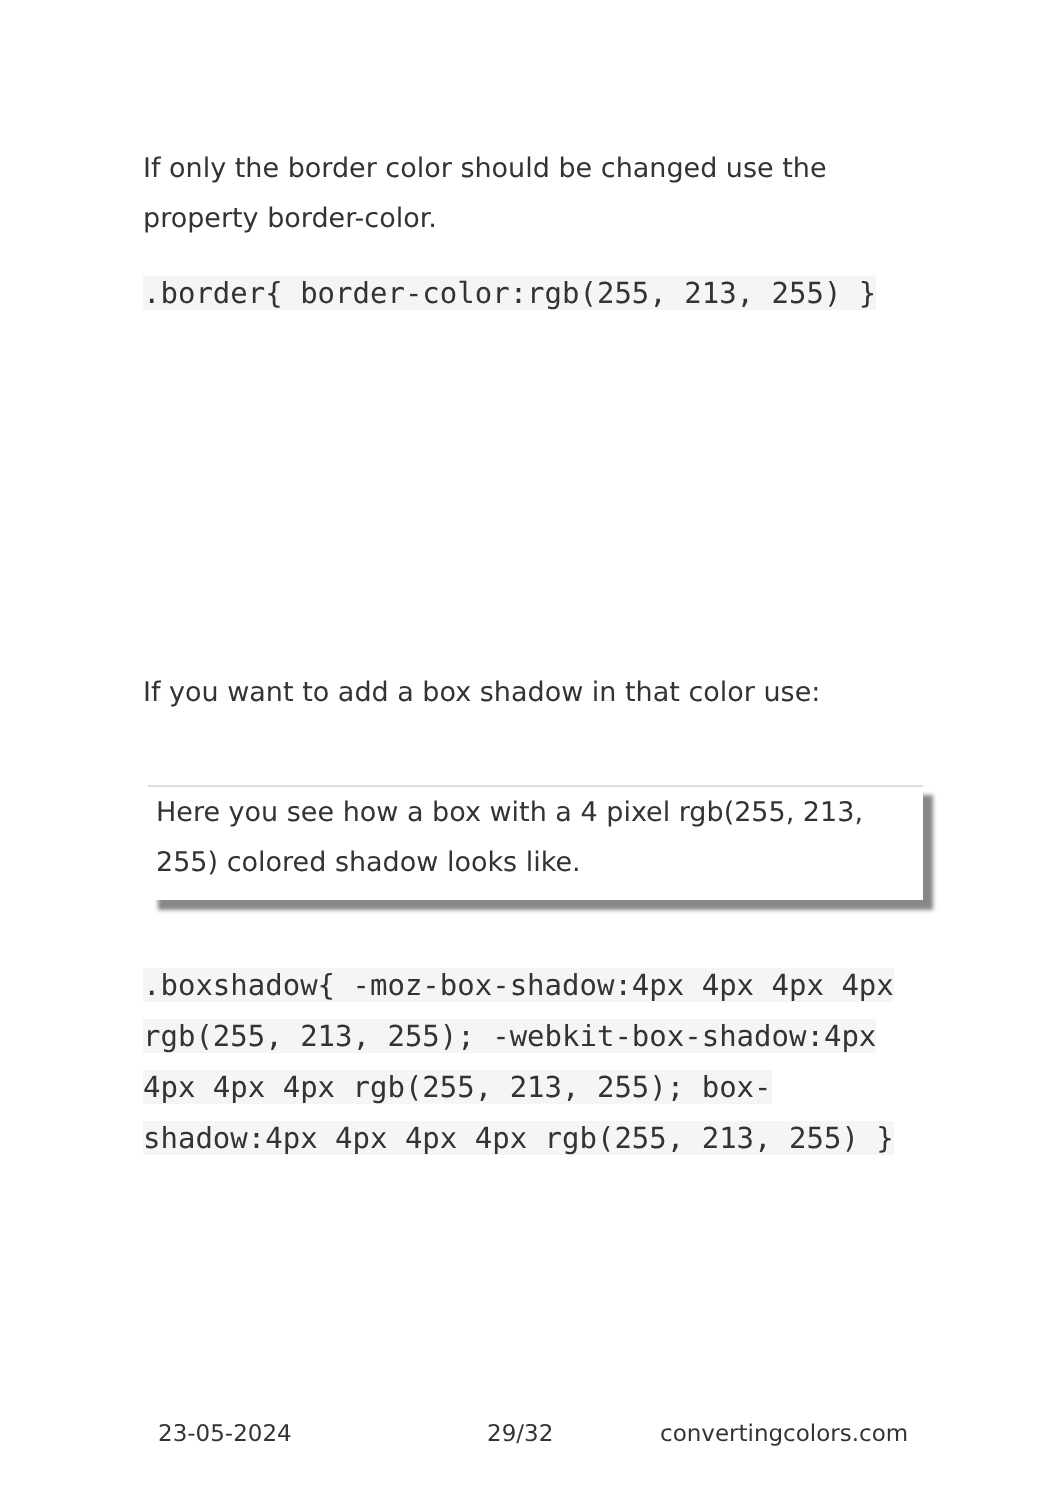If only the border color should be changed use the property border-color.
.border{ border-color:rgb(255, 213, 255) }
If you want to add a box shadow in that color use:
Here you see how a box with a 4 pixel rgb(255, 213, 255) colored shadow looks like.
.boxshadow{ -moz-box-shadow:4px 4px 4px 4px rgb(255, 213, 255); -webkit-box-shadow:4px 4px 4px 4px rgb(255, 213, 255); box-shadow:4px 4px 4px 4px rgb(255, 213, 255) }
23-05-2024 29/32 convertingcolors.com